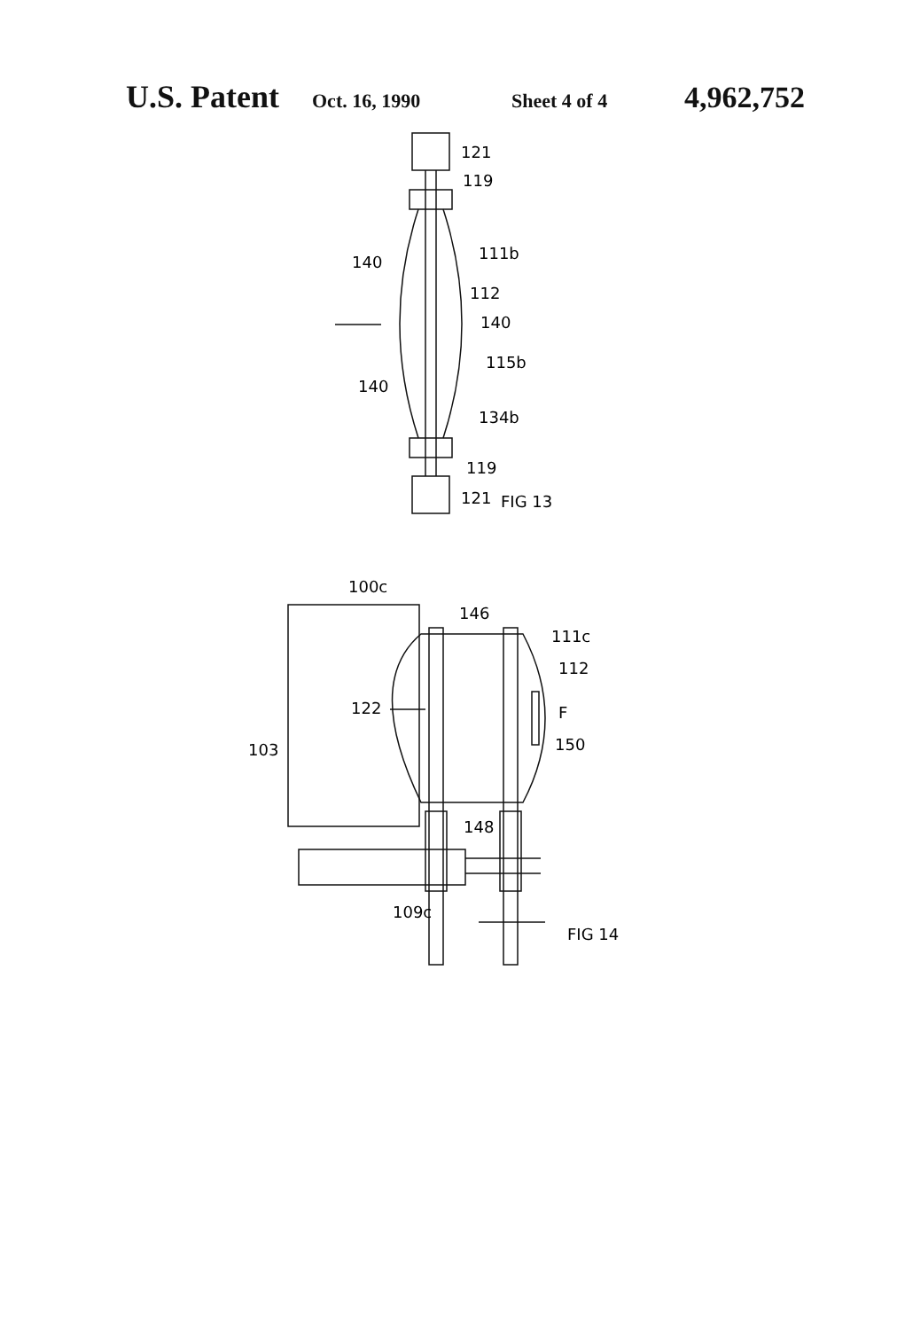U.S. Patent Oct. 16, 1990 Sheet 4 of 4 4,962,752
121
119
140
111b
112
140
115b
140
134b
119
121
FIG 13
100c
146
111c
112
122
F
103
150
148
109c
FIG 14